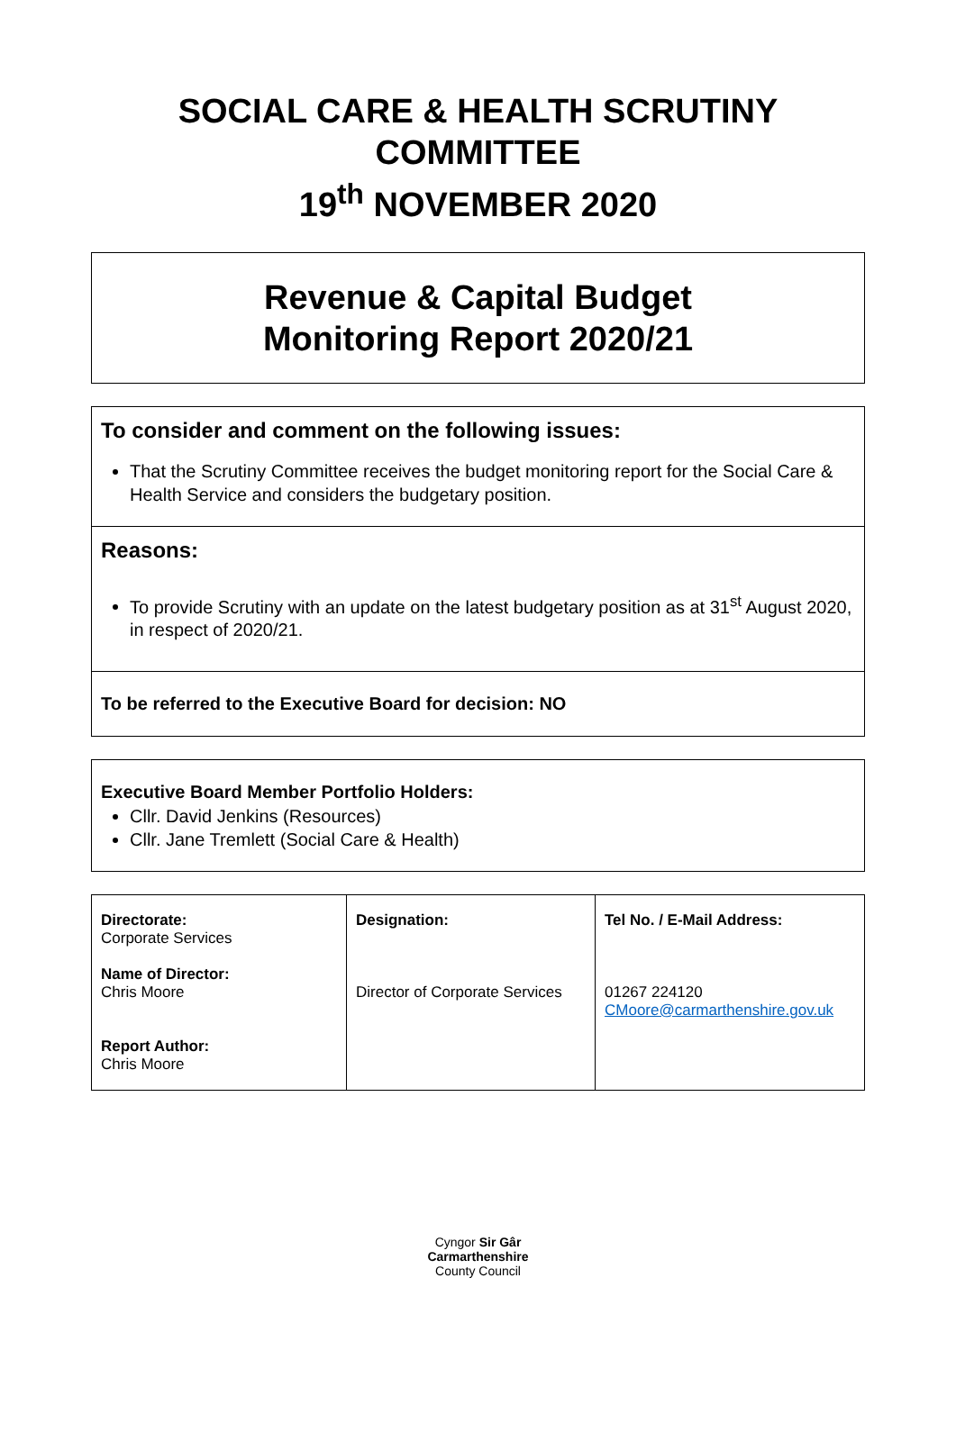SOCIAL CARE & HEALTH SCRUTINY COMMITTEE
19<sup>th</sup> NOVEMBER 2020
Revenue & Capital Budget
Monitoring Report 2020/21
To consider and comment on the following issues:
That the Scrutiny Committee receives the budget monitoring report for the Social Care & Health Service and considers the budgetary position.
Reasons:
To provide Scrutiny with an update on the latest budgetary position as at 31<sup>st</sup> August 2020, in respect of 2020/21.
To be referred to the Executive Board for decision: NO
Executive Board Member Portfolio Holders:
Cllr. David Jenkins (Resources)
Cllr. Jane Tremlett (Social Care & Health)
| Directorate: Corporate Services Name of Director: Chris Moore Report Author: Chris Moore | Designation: Director of Corporate Services | Tel No. / E-Mail Address: 01267 224120 CMoore@carmarthenshire.gov.uk |
Cyngor Sir Gâr
Carmarthenshire
County Council